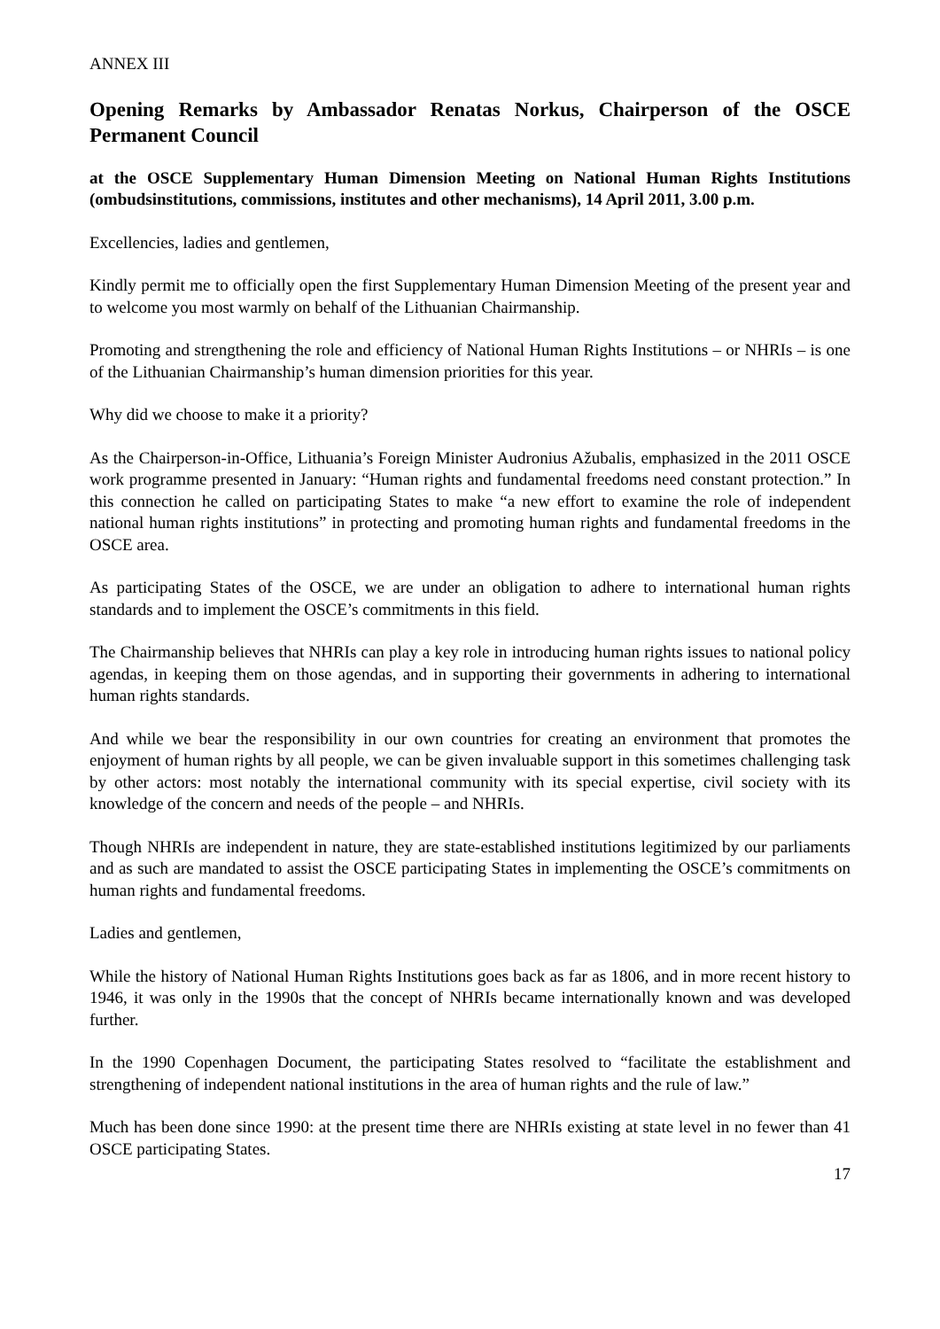ANNEX III
Opening Remarks by Ambassador Renatas Norkus, Chairperson of the OSCE Permanent Council
at the OSCE Supplementary Human Dimension Meeting on National Human Rights Institutions (ombudsinstitutions, commissions, institutes and other mechanisms), 14 April 2011, 3.00 p.m.
Excellencies, ladies and gentlemen,
Kindly permit me to officially open the first Supplementary Human Dimension Meeting of the present year and to welcome you most warmly on behalf of the Lithuanian Chairmanship.
Promoting and strengthening the role and efficiency of National Human Rights Institutions – or NHRIs – is one of the Lithuanian Chairmanship’s human dimension priorities for this year.
Why did we choose to make it a priority?
As the Chairperson-in-Office, Lithuania’s Foreign Minister Audronius Ažubalis, emphasized in the 2011 OSCE work programme presented in January: “Human rights and fundamental freedoms need constant protection.” In this connection he called on participating States to make “a new effort to examine the role of independent national human rights institutions” in protecting and promoting human rights and fundamental freedoms in the OSCE area.
As participating States of the OSCE, we are under an obligation to adhere to international human rights standards and to implement the OSCE’s commitments in this field.
The Chairmanship believes that NHRIs can play a key role in introducing human rights issues to national policy agendas, in keeping them on those agendas, and in supporting their governments in adhering to international human rights standards.
And while we bear the responsibility in our own countries for creating an environment that promotes the enjoyment of human rights by all people, we can be given invaluable support in this sometimes challenging task by other actors: most notably the international community with its special expertise, civil society with its knowledge of the concern and needs of the people – and NHRIs.
Though NHRIs are independent in nature, they are state-established institutions legitimized by our parliaments and as such are mandated to assist the OSCE participating States in implementing the OSCE’s commitments on human rights and fundamental freedoms.
Ladies and gentlemen,
While the history of National Human Rights Institutions goes back as far as 1806, and in more recent history to 1946, it was only in the 1990s that the concept of NHRIs became internationally known and was developed further.
In the 1990 Copenhagen Document, the participating States resolved to “facilitate the establishment and strengthening of independent national institutions in the area of human rights and the rule of law.”
Much has been done since 1990: at the present time there are NHRIs existing at state level in no fewer than 41 OSCE participating States.
17